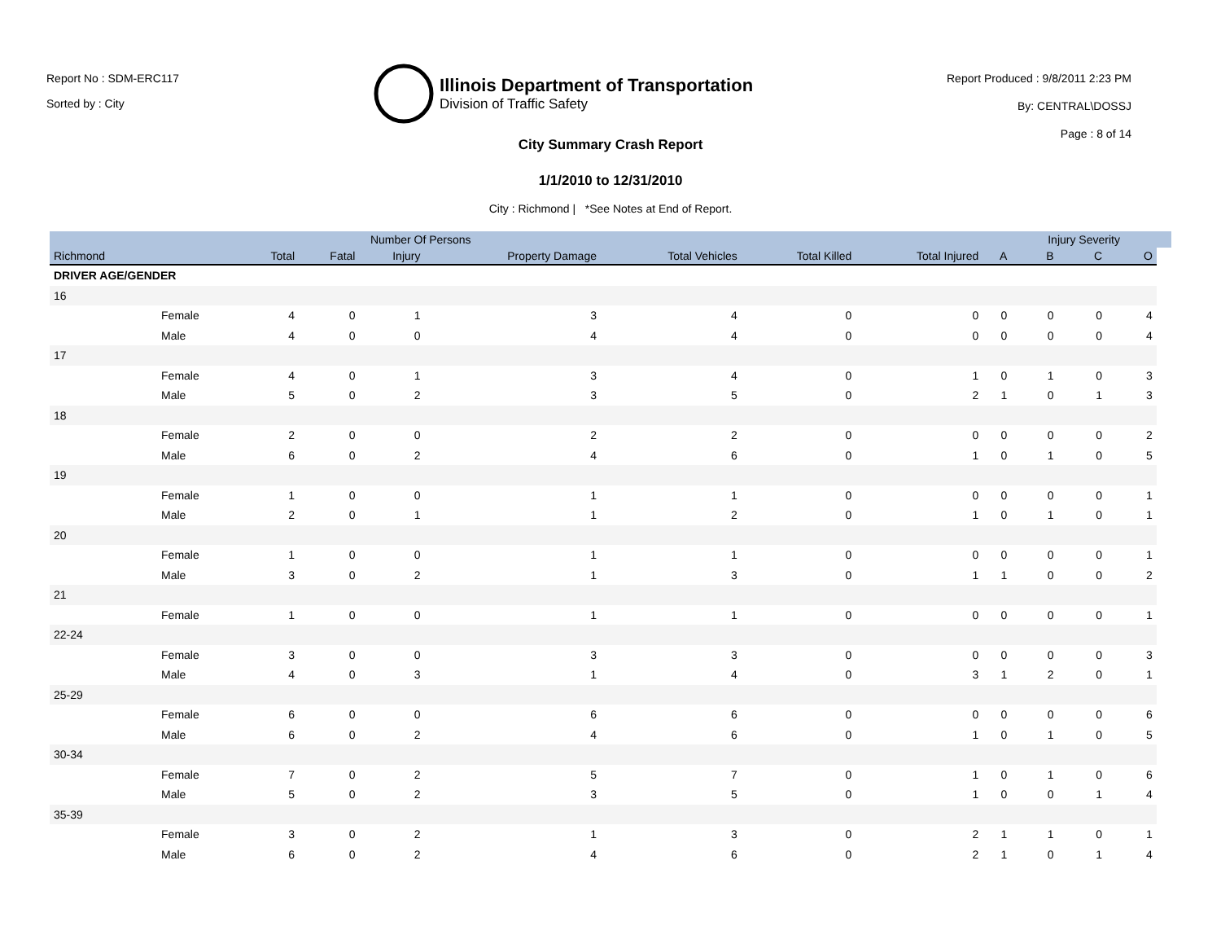Report No : SDM-ERC117
Sorted by : City
Illinois Department of Transportation
Division of Traffic Safety
Report Produced : 9/8/2011 2:23 PM
By: CENTRAL\DOSSJ
Page : 8 of 14
City Summary Crash Report
1/1/2010 to 12/31/2010
City : Richmond | *See Notes at End of Report.
| | | Number Of Persons | | | | | | | | Injury Severity | | | |
| --- | --- | --- | --- | --- | --- | --- | --- | --- | --- | --- | --- | --- | --- |
| Richmond | | Total | Fatal | Injury | Property Damage | Total Vehicles | Total Killed | Total Injured | A | B | C | O | |
| DRIVER AGE/GENDER | | | | | | | | | | | | | |
| 16 | | | | | | | | | | | | | |
| | Female | 4 | 0 | 1 | 3 | 4 | 0 | 0 | 0 | 0 | 0 | 4 | |
| | Male | 4 | 0 | 0 | 4 | 4 | 0 | 0 | 0 | 0 | 0 | 4 | |
| 17 | | | | | | | | | | | | | |
| | Female | 4 | 0 | 1 | 3 | 4 | 0 | 1 | 0 | 1 | 0 | 3 | |
| | Male | 5 | 0 | 2 | 3 | 5 | 0 | 2 | 1 | 0 | 1 | 3 | |
| 18 | | | | | | | | | | | | | |
| | Female | 2 | 0 | 0 | 2 | 2 | 0 | 0 | 0 | 0 | 0 | 2 | |
| | Male | 6 | 0 | 2 | 4 | 6 | 0 | 1 | 0 | 1 | 0 | 5 | |
| 19 | | | | | | | | | | | | | |
| | Female | 1 | 0 | 0 | 1 | 1 | 0 | 0 | 0 | 0 | 0 | 1 | |
| | Male | 2 | 0 | 1 | 1 | 2 | 0 | 1 | 0 | 1 | 0 | 1 | |
| 20 | | | | | | | | | | | | | |
| | Female | 1 | 0 | 0 | 1 | 1 | 0 | 0 | 0 | 0 | 0 | 1 | |
| | Male | 3 | 0 | 2 | 1 | 3 | 0 | 1 | 1 | 0 | 0 | 2 | |
| 21 | | | | | | | | | | | | | |
| | Female | 1 | 0 | 0 | 1 | 1 | 0 | 0 | 0 | 0 | 0 | 1 | |
| 22-24 | | | | | | | | | | | | | |
| | Female | 3 | 0 | 0 | 3 | 3 | 0 | 0 | 0 | 0 | 0 | 3 | |
| | Male | 4 | 0 | 3 | 1 | 4 | 0 | 3 | 1 | 2 | 0 | 1 | |
| 25-29 | | | | | | | | | | | | | |
| | Female | 6 | 0 | 0 | 6 | 6 | 0 | 0 | 0 | 0 | 0 | 6 | |
| | Male | 6 | 0 | 2 | 4 | 6 | 0 | 1 | 0 | 1 | 0 | 5 | |
| 30-34 | | | | | | | | | | | | | |
| | Female | 7 | 0 | 2 | 5 | 7 | 0 | 1 | 0 | 1 | 0 | 6 | |
| | Male | 5 | 0 | 2 | 3 | 5 | 0 | 1 | 0 | 0 | 1 | 4 | |
| 35-39 | | | | | | | | | | | | | |
| | Female | 3 | 0 | 2 | 1 | 3 | 0 | 2 | 1 | 1 | 0 | 1 | |
| | Male | 6 | 0 | 2 | 4 | 6 | 0 | 2 | 1 | 0 | 1 | 4 | |